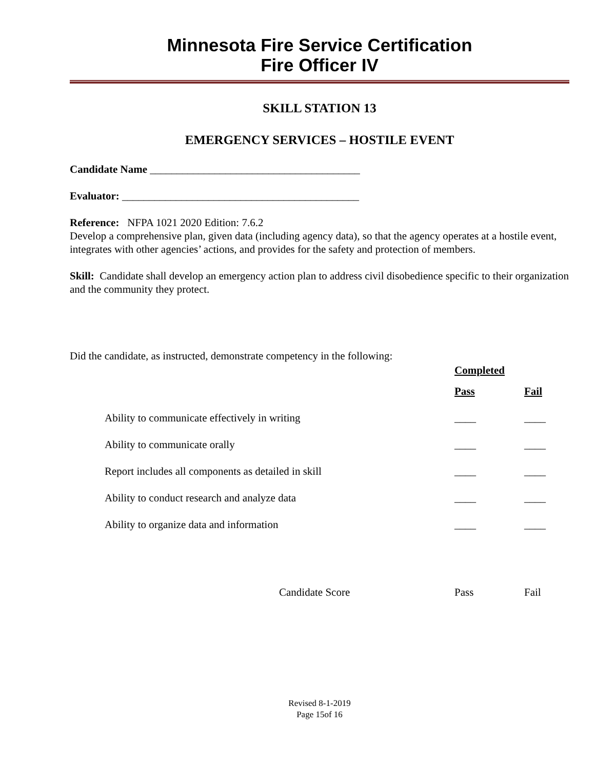Minnesota Fire Service Certification
Fire Officer IV
SKILL STATION 13
EMERGENCY SERVICES – HOSTILE EVENT
Candidate Name _______________________________________
Evaluator: ____________________________________________
Reference: NFPA 1021 2020 Edition: 7.6.2
Develop a comprehensive plan, given data (including agency data), so that the agency operates at a hostile event, integrates with other agencies’ actions, and provides for the safety and protection of members.
Skill: Candidate shall develop an emergency action plan to address civil disobedience specific to their organization and the community they protect.
Did the candidate, as instructed, demonstrate competency in the following:
| | Completed | |
| | Pass | Fail |
| Ability to communicate effectively in writing | ____ | ____ |
| Ability to communicate orally | ____ | ____ |
| Report includes all components as detailed in skill | ____ | ____ |
| Ability to conduct research and analyze data | ____ | ____ |
| Ability to organize data and information | ____ | ____ |
| Candidate Score | Pass | Fail |
Revised 8-1-2019
Page 15of 16